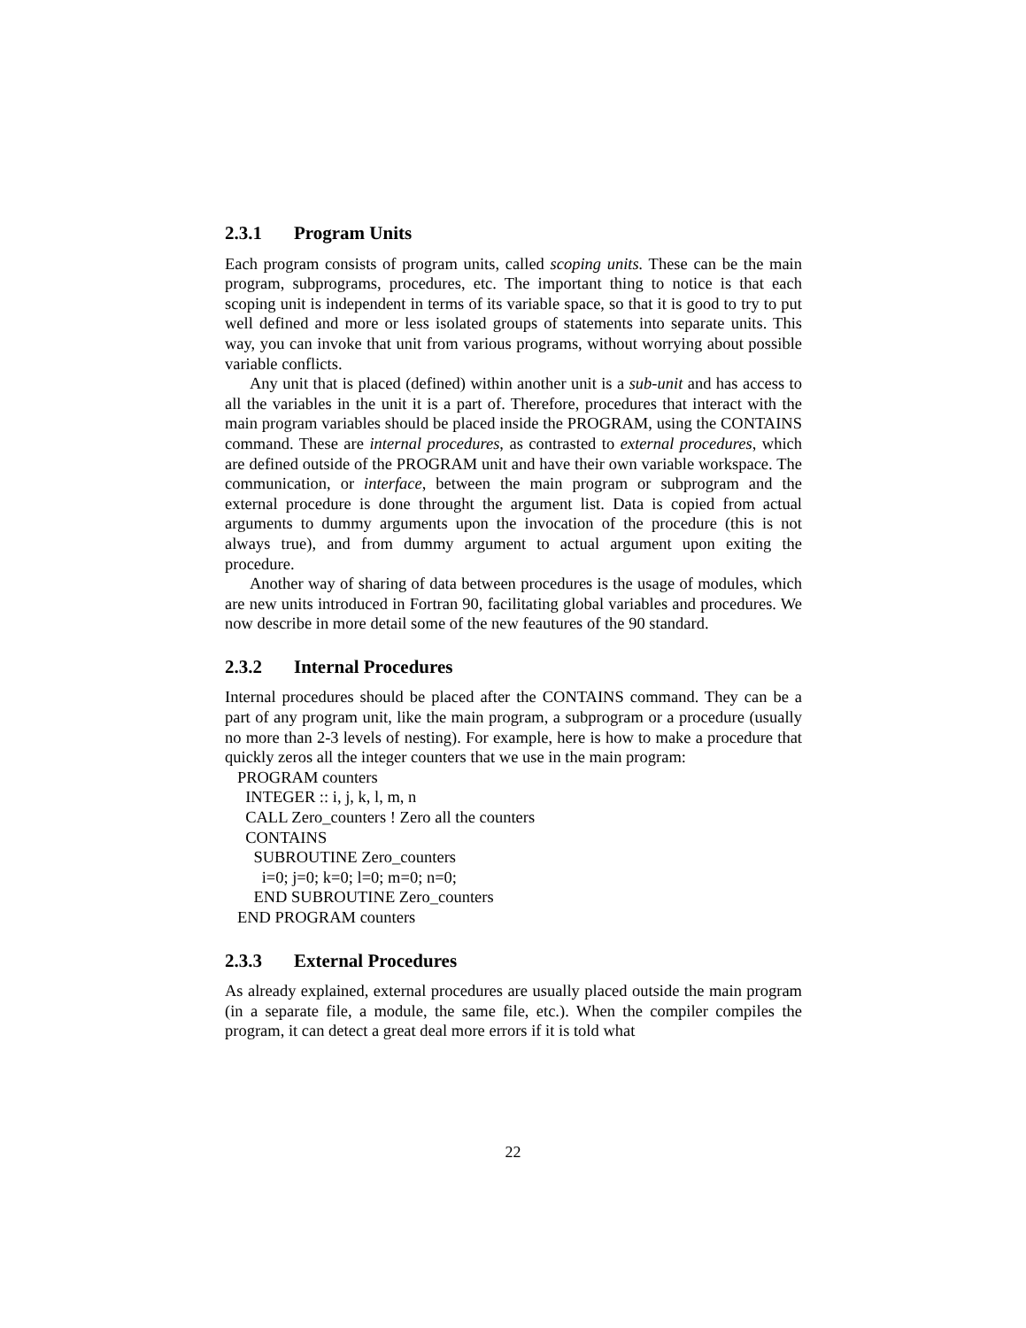2.3.1 Program Units
Each program consists of program units, called scoping units. These can be the main program, subprograms, procedures, etc. The important thing to notice is that each scoping unit is independent in terms of its variable space, so that it is good to try to put well defined and more or less isolated groups of statements into separate units. This way, you can invoke that unit from various programs, without worrying about possible variable conflicts.
Any unit that is placed (defined) within another unit is a sub-unit and has access to all the variables in the unit it is a part of. Therefore, procedures that interact with the main program variables should be placed inside the PROGRAM, using the CONTAINS command. These are internal procedures, as contrasted to external procedures, which are defined outside of the PROGRAM unit and have their own variable workspace. The communication, or interface, between the main program or subprogram and the external procedure is done throught the argument list. Data is copied from actual arguments to dummy arguments upon the invocation of the procedure (this is not always true), and from dummy argument to actual argument upon exiting the procedure.
Another way of sharing of data between procedures is the usage of modules, which are new units introduced in Fortran 90, facilitating global variables and procedures. We now describe in more detail some of the new feautures of the 90 standard.
2.3.2 Internal Procedures
Internal procedures should be placed after the CONTAINS command. They can be a part of any program unit, like the main program, a subprogram or a procedure (usually no more than 2-3 levels of nesting). For example, here is how to make a procedure that quickly zeros all the integer counters that we use in the main program:
PROGRAM counters
INTEGER :: i, j, k, l, m, n
CALL Zero_counters ! Zero all the counters
CONTAINS
SUBROUTINE Zero_counters
i=0; j=0; k=0; l=0; m=0; n=0;
END SUBROUTINE Zero_counters
END PROGRAM counters
2.3.3 External Procedures
As already explained, external procedures are usually placed outside the main program (in a separate file, a module, the same file, etc.). When the compiler compiles the program, it can detect a great deal more errors if it is told what
22